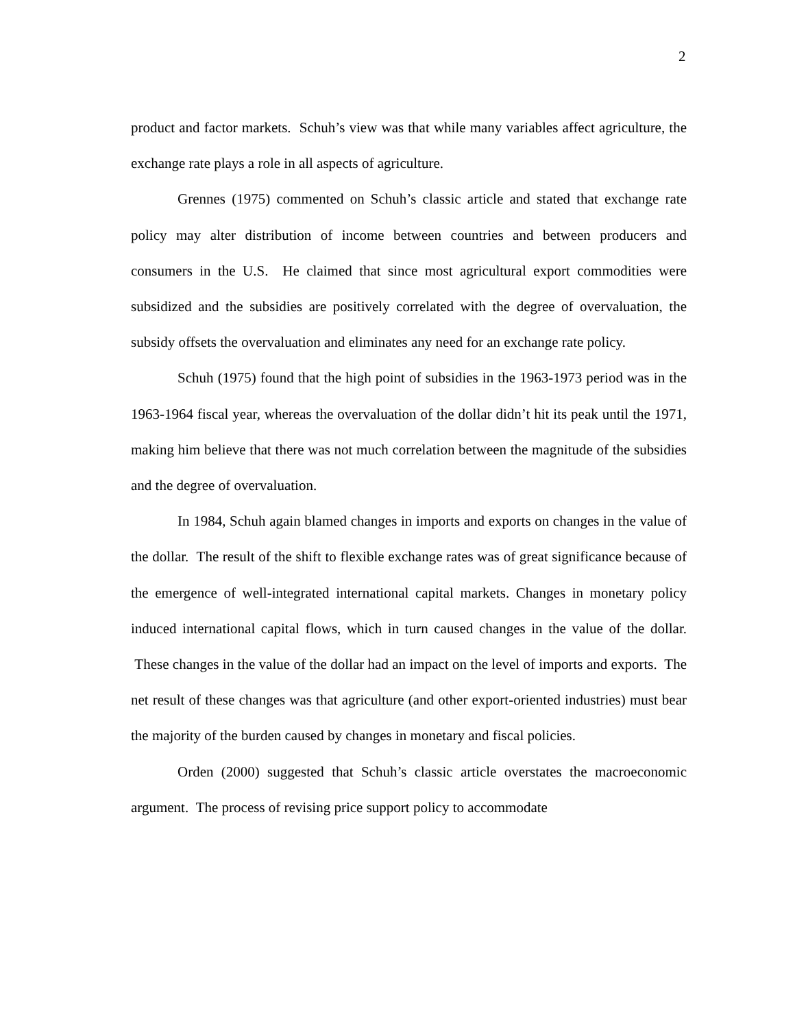2
product and factor markets. Schuh’s view was that while many variables affect agriculture, the exchange rate plays a role in all aspects of agriculture.
Grennes (1975) commented on Schuh’s classic article and stated that exchange rate policy may alter distribution of income between countries and between producers and consumers in the U.S. He claimed that since most agricultural export commodities were subsidized and the subsidies are positively correlated with the degree of overvaluation, the subsidy offsets the overvaluation and eliminates any need for an exchange rate policy.
Schuh (1975) found that the high point of subsidies in the 1963-1973 period was in the 1963-1964 fiscal year, whereas the overvaluation of the dollar didn’t hit its peak until the 1971, making him believe that there was not much correlation between the magnitude of the subsidies and the degree of overvaluation.
In 1984, Schuh again blamed changes in imports and exports on changes in the value of the dollar. The result of the shift to flexible exchange rates was of great significance because of the emergence of well-integrated international capital markets. Changes in monetary policy induced international capital flows, which in turn caused changes in the value of the dollar. These changes in the value of the dollar had an impact on the level of imports and exports. The net result of these changes was that agriculture (and other export-oriented industries) must bear the majority of the burden caused by changes in monetary and fiscal policies.
Orden (2000) suggested that Schuh’s classic article overstates the macroeconomic argument. The process of revising price support policy to accommodate